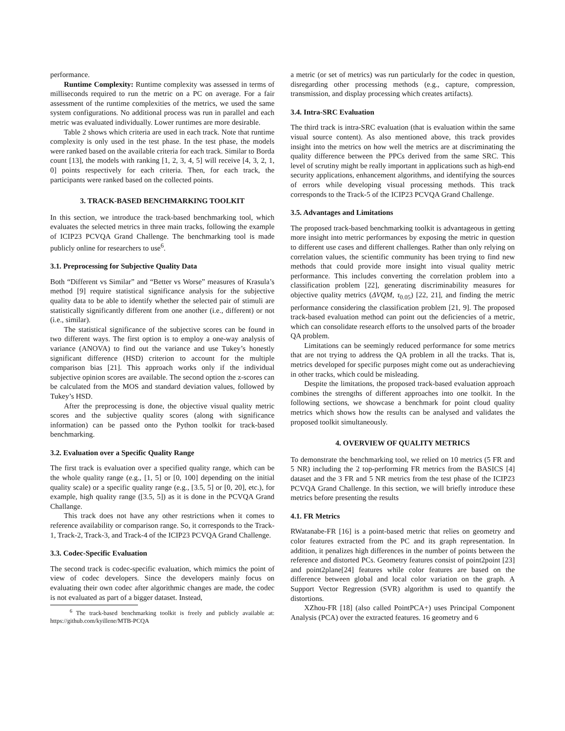performance.
Runtime Complexity: Runtime complexity was assessed in terms of milliseconds required to run the metric on a PC on average. For a fair assessment of the runtime complexities of the metrics, we used the same system configurations. No additional process was run in parallel and each metric was evaluated individually. Lower runtimes are more desirable.
Table 2 shows which criteria are used in each track. Note that runtime complexity is only used in the test phase. In the test phase, the models were ranked based on the available criteria for each track. Similar to Borda count [13], the models with ranking [1, 2, 3, 4, 5] will receive [4, 3, 2, 1, 0] points respectively for each criteria. Then, for each track, the participants were ranked based on the collected points.
3. TRACK-BASED BENCHMARKING TOOLKIT
In this section, we introduce the track-based benchmarking tool, which evaluates the selected metrics in three main tracks, following the example of ICIP23 PCVQA Grand Challenge. The benchmarking tool is made publicly online for researchers to use<sup>6</sup>.
3.1. Preprocessing for Subjective Quality Data
Both “Different vs Similar” and “Better vs Worse” measures of Krasula’s method [9] require statistical significance analysis for the subjective quality data to be able to identify whether the selected pair of stimuli are statistically significantly different from one another (i.e., different) or not (i.e., similar).
The statistical significance of the subjective scores can be found in two different ways. The first option is to employ a one-way analysis of variance (ANOVA) to find out the variance and use Tukey’s honestly significant difference (HSD) criterion to account for the multiple comparison bias [21]. This approach works only if the individual subjective opinion scores are available. The second option the z-scores can be calculated from the MOS and standard deviation values, followed by Tukey’s HSD.
After the preprocessing is done, the objective visual quality metric scores and the subjective quality scores (along with significance information) can be passed onto the Python toolkit for track-based benchmarking.
3.2. Evaluation over a Specific Quality Range
The first track is evaluation over a specified quality range, which can be the whole quality range (e.g., [1, 5] or [0, 100] depending on the initial quality scale) or a specific quality range (e.g., [3.5, 5] or [0, 20], etc.), for example, high quality range ([3.5, 5]) as it is done in the PCVQA Grand Challange.
This track does not have any other restrictions when it comes to reference availability or comparison range. So, it corresponds to the Track-1, Track-2, Track-3, and Track-4 of the ICIP23 PCVQA Grand Challenge.
3.3. Codec-Specific Evaluation
The second track is codec-specific evaluation, which mimics the point of view of codec developers. Since the developers mainly focus on evaluating their own codec after algorithmic changes are made, the codec is not evaluated as part of a bigger dataset. Instead,
<sup>6</sup> The track-based benchmarking toolkit is freely and publicly available at: https://github.com/kyillene/MTB-PCQA
a metric (or set of metrics) was run particularly for the codec in question, disregarding other processing methods (e.g., capture, compression, transmission, and display processing which creates artifacts).
3.4. Intra-SRC Evaluation
The third track is intra-SRC evaluation (that is evaluation within the same visual source content). As also mentioned above, this track provides insight into the metrics on how well the metrics are at discriminating the quality difference between the PPCs derived from the same SRC. This level of scrutiny might be really important in applications such as high-end security applications, enhancement algorithms, and identifying the sources of errors while developing visual processing methods. This track corresponds to the Track-5 of the ICIP23 PCVQA Grand Challenge.
3.5. Advantages and Limitations
The proposed track-based benchmarking toolkit is advantageous in getting more insight into metric performances by exposing the metric in question to different use cases and different challenges. Rather than only relying on correlation values, the scientific community has been trying to find new methods that could provide more insight into visual quality metric performance. This includes converting the correlation problem into a classification problem [22], generating discriminability measures for objective quality metrics (ΔVQM, τ<sub>0.05</sub>) [22, 21], and finding the metric performance considering the classification problem [21, 9]. The proposed track-based evaluation method can point out the deficiencies of a metric, which can consolidate research efforts to the unsolved parts of the broader QA problem.
Limitations can be seemingly reduced performance for some metrics that are not trying to address the QA problem in all the tracks. That is, metrics developed for specific purposes might come out as underachieving in other tracks, which could be misleading.
Despite the limitations, the proposed track-based evaluation approach combines the strengths of different approaches into one toolkit. In the following sections, we showcase a benchmark for point cloud quality metrics which shows how the results can be analysed and validates the proposed toolkit simultaneously.
4. OVERVIEW OF QUALITY METRICS
To demonstrate the benchmarking tool, we relied on 10 metrics (5 FR and 5 NR) including the 2 top-performing FR metrics from the BASICS [4] dataset and the 3 FR and 5 NR metrics from the test phase of the ICIP23 PCVQA Grand Challenge. In this section, we will briefly introduce these metrics before presenting the results
4.1. FR Metrics
RWatanabe-FR [16] is a point-based metric that relies on geometry and color features extracted from the PC and its graph representation. In addition, it penalizes high differences in the number of points between the reference and distorted PCs. Geometry features consist of point2point [23] and point2plane[24] features while color features are based on the difference between global and local color variation on the graph. A Support Vector Regression (SVR) algorithm is used to quantify the distortions.
XZhou-FR [18] (also called PointPCA+) uses Principal Component Analysis (PCA) over the extracted features. 16 geometry and 6